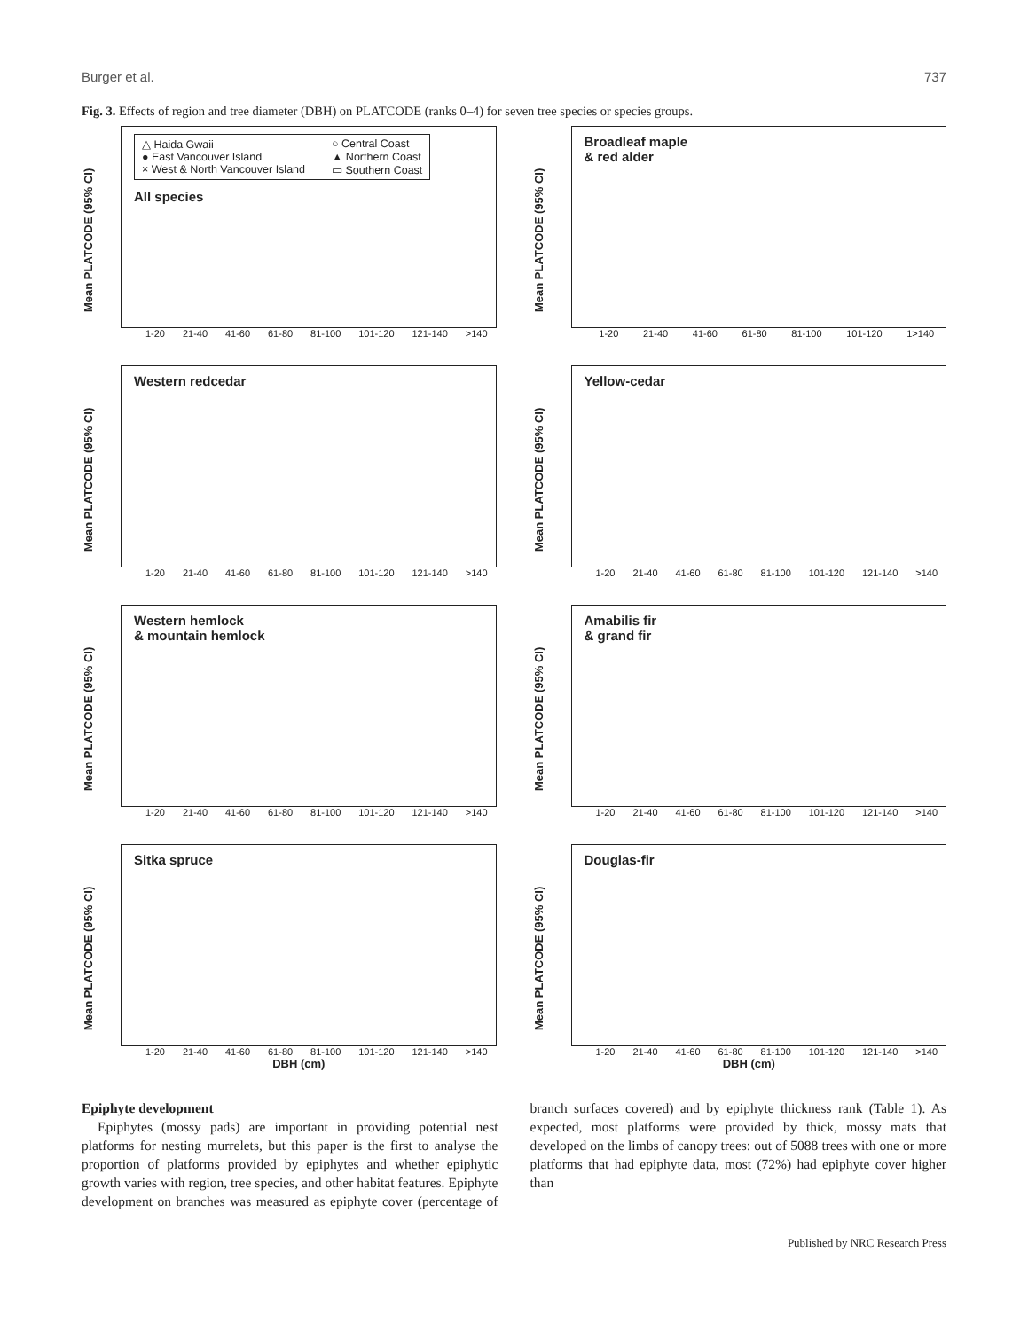Burger et al. 737
Fig. 3. Effects of region and tree diameter (DBH) on PLATCODE (ranks 0–4) for seven tree species or species groups.
Mean PLATCODE (95% CI)
△ Haida Gwaii ○ Central Coast ● East Vancouver Island ▲ Northern Coast × West & North Vancouver Island ▭ Southern Coast
All species
1-20 21-40 41-60 61-80 81-100 101-120 121-140 >140
Mean PLATCODE (95% CI)
Broadleaf maple
& red alder
1-20 21-40 41-60 61-80 81-100 101-120 1>140
Mean PLATCODE (95% CI)
Western redcedar
1-20 21-40 41-60 61-80 81-100 101-120 121-140 >140
Mean PLATCODE (95% CI)
Yellow-cedar
1-20 21-40 41-60 61-80 81-100 101-120 121-140 >140
Mean PLATCODE (95% CI)
Western hemlock
& mountain hemlock
1-20 21-40 41-60 61-80 81-100 101-120 121-140 >140
Mean PLATCODE (95% CI)
Amabilis fir
& grand fir
1-20 21-40 41-60 61-80 81-100 101-120 121-140 >140
Mean PLATCODE (95% CI)
Sitka spruce
1-20 21-40 41-60 61-80 81-100 101-120 121-140 >140
DBH (cm)
Mean PLATCODE (95% CI)
Douglas-fir
1-20 21-40 41-60 61-80 81-100 101-120 121-140 >140
DBH (cm)
Epiphyte development
Epiphytes (mossy pads) are important in providing potential nest platforms for nesting murrelets, but this paper is the first to analyse the proportion of platforms provided by epiphytes and whether epiphytic growth varies with region, tree species, and other habitat features. Epiphyte development on branches was measured as epiphyte cover (percentage of branch surfaces covered) and by epiphyte thickness rank (Table 1). As expected, most platforms were provided by thick, mossy mats that developed on the limbs of canopy trees: out of 5088 trees with one or more platforms that had epiphyte data, most (72%) had epiphyte cover higher than
Published by NRC Research Press